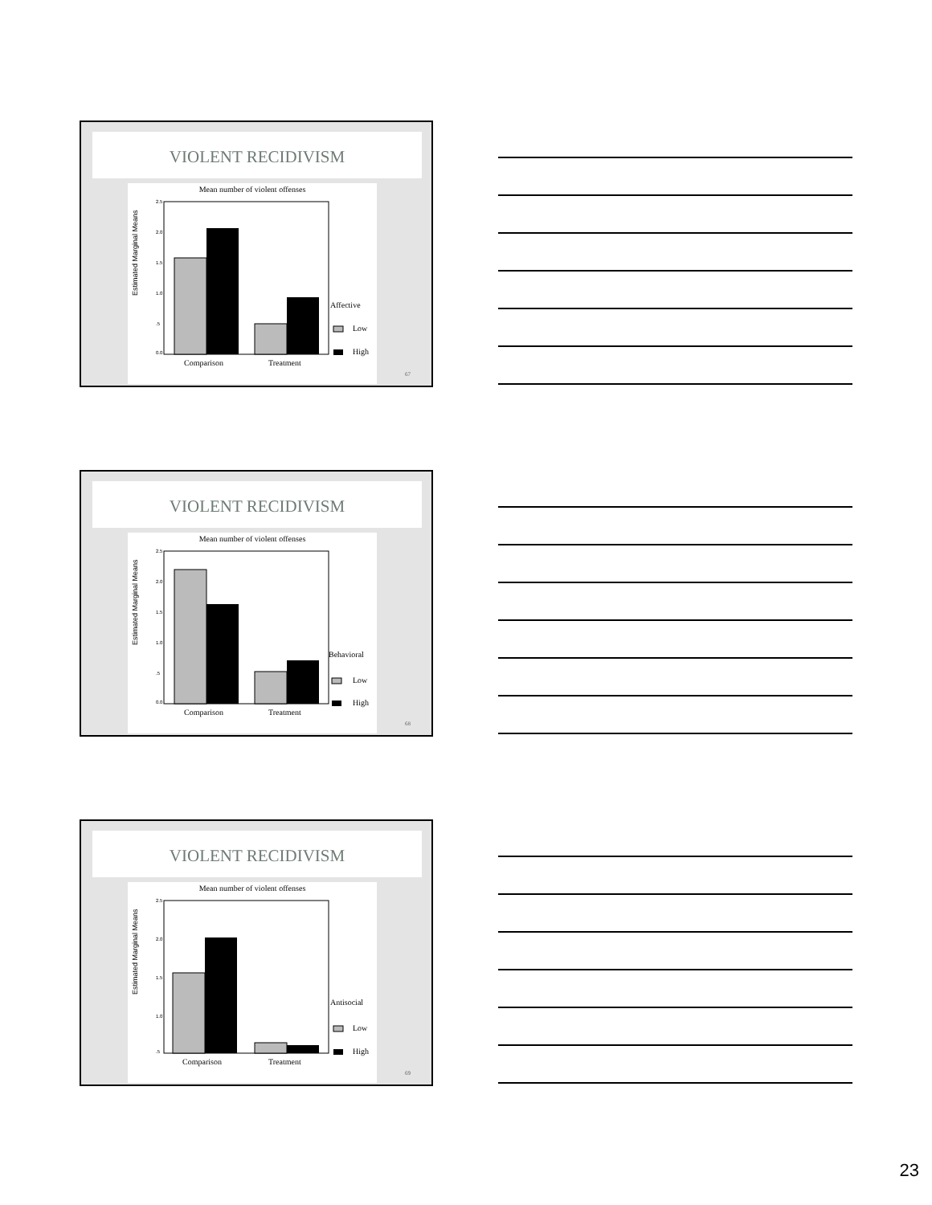VIOLENT RECIDIVISM
Mean number of violent offenses
Estimated Marginal Means
2.5
2.0
1.5
1.0
.5
0.0
Comparison
Treatment
Affective
Low
High
67
VIOLENT RECIDIVISM
Mean number of violent offenses
Estimated Marginal Means
2.5
2.0
1.5
1.0
.5
0.0
Comparison
Treatment
Behavioral
Low
High
68
VIOLENT RECIDIVISM
Mean number of violent offenses
Estimated Marginal Means
2.5
2.0
1.5
1.0
.5
Comparison
Treatment
Antisocial
Low
High
69
23